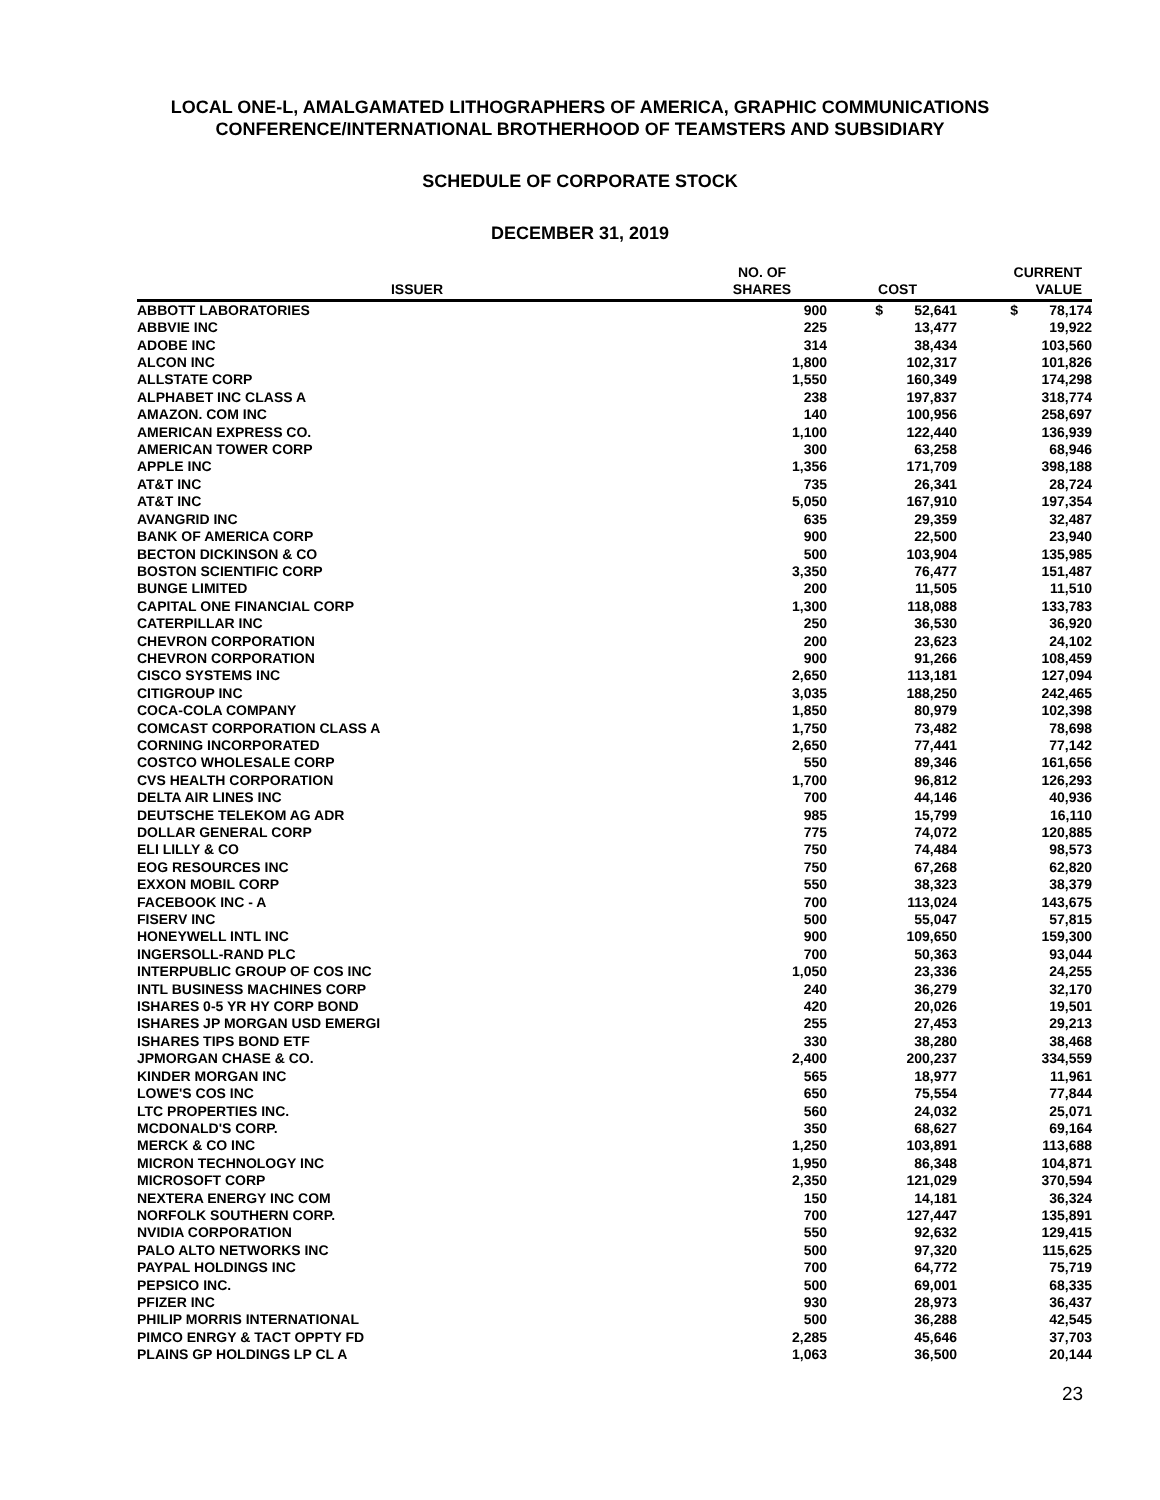LOCAL ONE-L, AMALGAMATED LITHOGRAPHERS OF AMERICA, GRAPHIC COMMUNICATIONS
CONFERENCE/INTERNATIONAL BROTHERHOOD OF TEAMSTERS AND SUBSIDIARY
SCHEDULE OF CORPORATE STOCK
DECEMBER 31, 2019
| ISSUER | NO. OF SHARES | COST | CURRENT VALUE |
| --- | --- | --- | --- |
| ABBOTT LABORATORIES | 900 | $ 52,641 | $ 78,174 |
| ABBVIE INC | 225 | 13,477 | 19,922 |
| ADOBE INC | 314 | 38,434 | 103,560 |
| ALCON INC | 1,800 | 102,317 | 101,826 |
| ALLSTATE CORP | 1,550 | 160,349 | 174,298 |
| ALPHABET INC CLASS A | 238 | 197,837 | 318,774 |
| AMAZON. COM INC | 140 | 100,956 | 258,697 |
| AMERICAN EXPRESS CO. | 1,100 | 122,440 | 136,939 |
| AMERICAN TOWER CORP | 300 | 63,258 | 68,946 |
| APPLE INC | 1,356 | 171,709 | 398,188 |
| AT&T INC | 735 | 26,341 | 28,724 |
| AT&T INC | 5,050 | 167,910 | 197,354 |
| AVANGRID INC | 635 | 29,359 | 32,487 |
| BANK OF AMERICA CORP | 900 | 22,500 | 23,940 |
| BECTON DICKINSON & CO | 500 | 103,904 | 135,985 |
| BOSTON SCIENTIFIC CORP | 3,350 | 76,477 | 151,487 |
| BUNGE LIMITED | 200 | 11,505 | 11,510 |
| CAPITAL ONE FINANCIAL CORP | 1,300 | 118,088 | 133,783 |
| CATERPILLAR INC | 250 | 36,530 | 36,920 |
| CHEVRON CORPORATION | 200 | 23,623 | 24,102 |
| CHEVRON CORPORATION | 900 | 91,266 | 108,459 |
| CISCO SYSTEMS INC | 2,650 | 113,181 | 127,094 |
| CITIGROUP INC | 3,035 | 188,250 | 242,465 |
| COCA-COLA COMPANY | 1,850 | 80,979 | 102,398 |
| COMCAST CORPORATION CLASS A | 1,750 | 73,482 | 78,698 |
| CORNING INCORPORATED | 2,650 | 77,441 | 77,142 |
| COSTCO WHOLESALE CORP | 550 | 89,346 | 161,656 |
| CVS HEALTH CORPORATION | 1,700 | 96,812 | 126,293 |
| DELTA AIR LINES INC | 700 | 44,146 | 40,936 |
| DEUTSCHE TELEKOM AG ADR | 985 | 15,799 | 16,110 |
| DOLLAR GENERAL CORP | 775 | 74,072 | 120,885 |
| ELI LILLY & CO | 750 | 74,484 | 98,573 |
| EOG RESOURCES INC | 750 | 67,268 | 62,820 |
| EXXON MOBIL CORP | 550 | 38,323 | 38,379 |
| FACEBOOK INC - A | 700 | 113,024 | 143,675 |
| FISERV INC | 500 | 55,047 | 57,815 |
| HONEYWELL INTL INC | 900 | 109,650 | 159,300 |
| INGERSOLL-RAND PLC | 700 | 50,363 | 93,044 |
| INTERPUBLIC GROUP OF COS INC | 1,050 | 23,336 | 24,255 |
| INTL BUSINESS MACHINES CORP | 240 | 36,279 | 32,170 |
| ISHARES 0-5 YR HY CORP BOND | 420 | 20,026 | 19,501 |
| ISHARES JP MORGAN USD EMERGI | 255 | 27,453 | 29,213 |
| ISHARES TIPS BOND ETF | 330 | 38,280 | 38,468 |
| JPMORGAN CHASE & CO. | 2,400 | 200,237 | 334,559 |
| KINDER MORGAN INC | 565 | 18,977 | 11,961 |
| LOWE'S COS INC | 650 | 75,554 | 77,844 |
| LTC PROPERTIES INC. | 560 | 24,032 | 25,071 |
| MCDONALD'S CORP. | 350 | 68,627 | 69,164 |
| MERCK & CO INC | 1,250 | 103,891 | 113,688 |
| MICRON TECHNOLOGY INC | 1,950 | 86,348 | 104,871 |
| MICROSOFT CORP | 2,350 | 121,029 | 370,594 |
| NEXTERA ENERGY INC COM | 150 | 14,181 | 36,324 |
| NORFOLK SOUTHERN CORP. | 700 | 127,447 | 135,891 |
| NVIDIA CORPORATION | 550 | 92,632 | 129,415 |
| PALO ALTO NETWORKS INC | 500 | 97,320 | 115,625 |
| PAYPAL HOLDINGS INC | 700 | 64,772 | 75,719 |
| PEPSICO INC. | 500 | 69,001 | 68,335 |
| PFIZER INC | 930 | 28,973 | 36,437 |
| PHILIP MORRIS INTERNATIONAL | 500 | 36,288 | 42,545 |
| PIMCO ENRGY & TACT OPPTY FD | 2,285 | 45,646 | 37,703 |
| PLAINS GP HOLDINGS LP CL A | 1,063 | 36,500 | 20,144 |
23